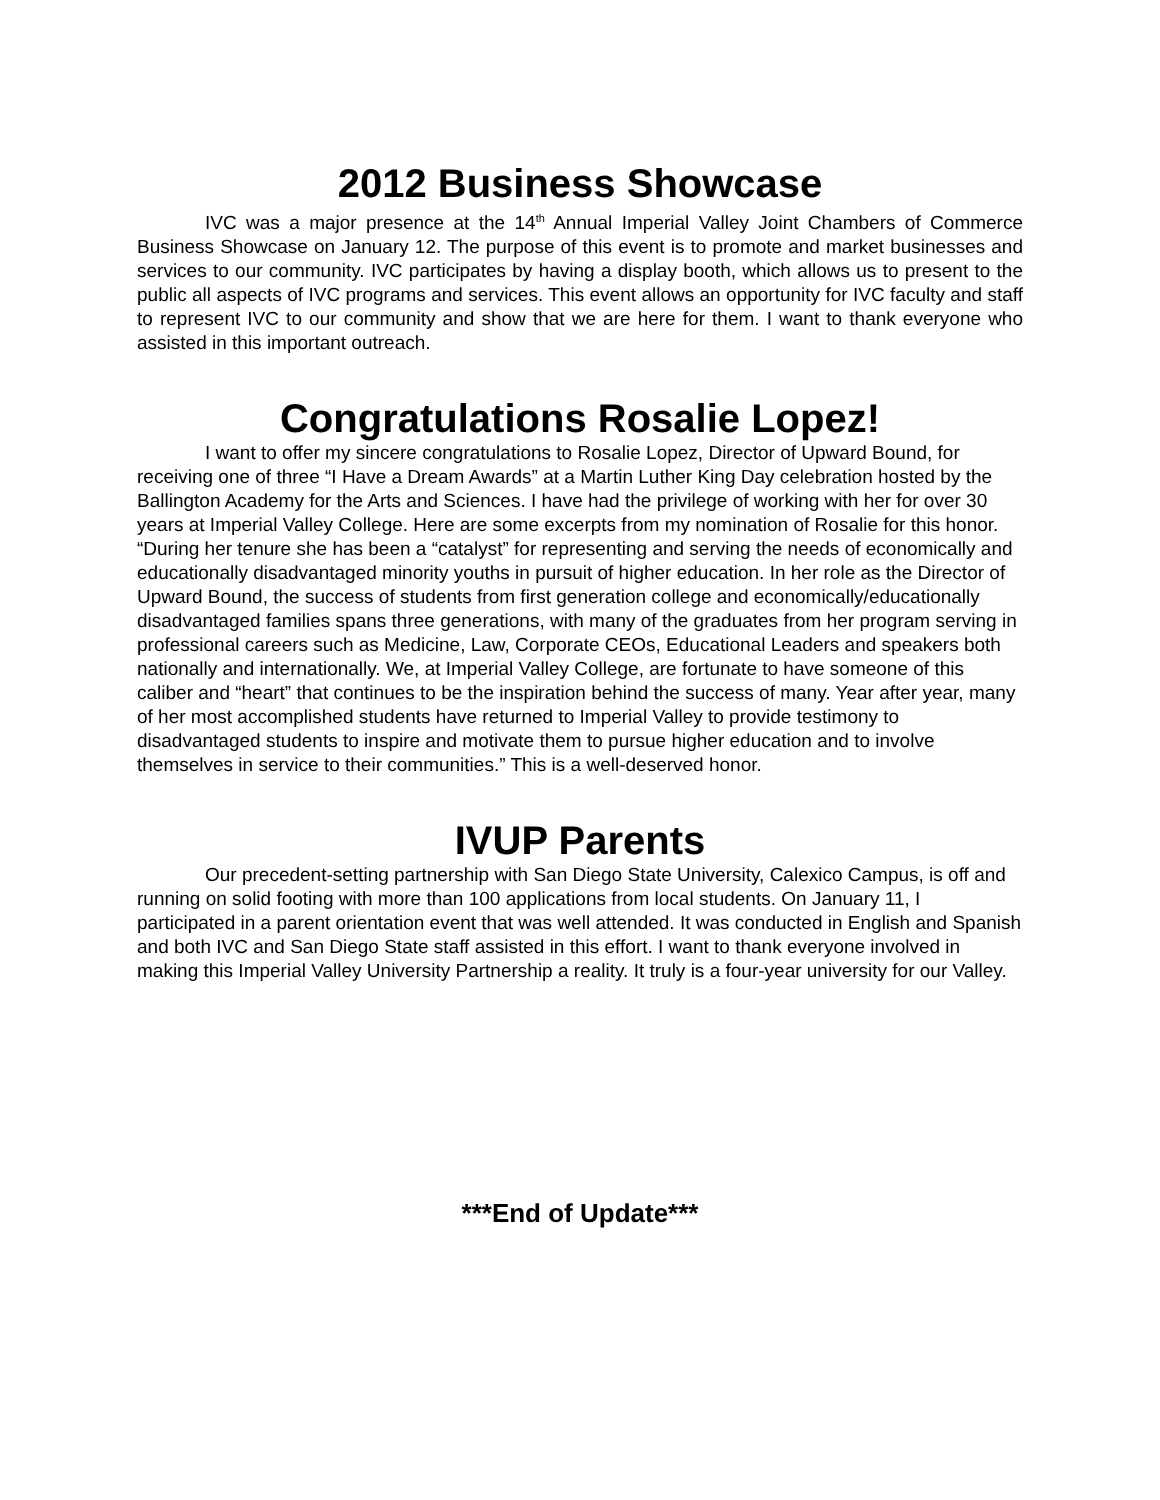2012 Business Showcase
IVC was a major presence at the 14<sup>th</sup> Annual Imperial Valley Joint Chambers of Commerce Business Showcase on January 12. The purpose of this event is to promote and market businesses and services to our community. IVC participates by having a display booth, which allows us to present to the public all aspects of IVC programs and services. This event allows an opportunity for IVC faculty and staff to represent IVC to our community and show that we are here for them. I want to thank everyone who assisted in this important outreach.
Congratulations Rosalie Lopez!
I want to offer my sincere congratulations to Rosalie Lopez, Director of Upward Bound, for receiving one of three “I Have a Dream Awards” at a Martin Luther King Day celebration hosted by the Ballington Academy for the Arts and Sciences. I have had the privilege of working with her for over 30 years at Imperial Valley College. Here are some excerpts from my nomination of Rosalie for this honor. “During her tenure she has been a “catalyst” for representing and serving the needs of economically and educationally disadvantaged minority youths in pursuit of higher education. In her role as the Director of Upward Bound, the success of students from first generation college and economically/educationally disadvantaged families spans three generations, with many of the graduates from her program serving in professional careers such as Medicine, Law, Corporate CEOs, Educational Leaders and speakers both nationally and internationally. We, at Imperial Valley College, are fortunate to have someone of this caliber and “heart” that continues to be the inspiration behind the success of many. Year after year, many of her most accomplished students have returned to Imperial Valley to provide testimony to disadvantaged students to inspire and motivate them to pursue higher education and to involve themselves in service to their communities.” This is a well-deserved honor.
IVUP Parents
Our precedent-setting partnership with San Diego State University, Calexico Campus, is off and running on solid footing with more than 100 applications from local students. On January 11, I participated in a parent orientation event that was well attended. It was conducted in English and Spanish and both IVC and San Diego State staff assisted in this effort. I want to thank everyone involved in making this Imperial Valley University Partnership a reality. It truly is a four-year university for our Valley.
***End of Update***